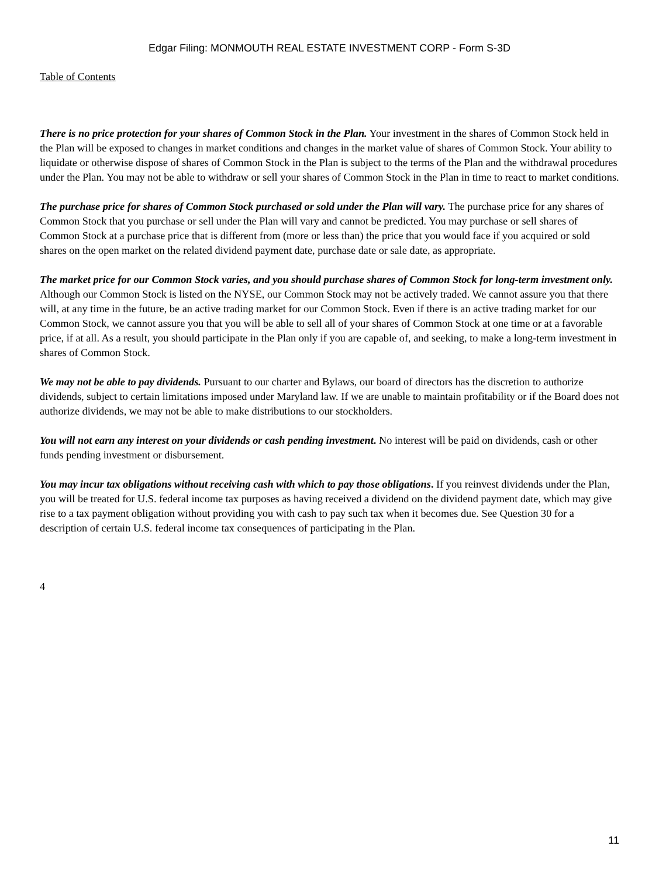Edgar Filing: MONMOUTH REAL ESTATE INVESTMENT CORP - Form S-3D
Table of Contents
There is no price protection for your shares of Common Stock in the Plan. Your investment in the shares of Common Stock held in the Plan will be exposed to changes in market conditions and changes in the market value of shares of Common Stock. Your ability to liquidate or otherwise dispose of shares of Common Stock in the Plan is subject to the terms of the Plan and the withdrawal procedures under the Plan. You may not be able to withdraw or sell your shares of Common Stock in the Plan in time to react to market conditions.
The purchase price for shares of Common Stock purchased or sold under the Plan will vary. The purchase price for any shares of Common Stock that you purchase or sell under the Plan will vary and cannot be predicted. You may purchase or sell shares of Common Stock at a purchase price that is different from (more or less than) the price that you would face if you acquired or sold shares on the open market on the related dividend payment date, purchase date or sale date, as appropriate.
The market price for our Common Stock varies, and you should purchase shares of Common Stock for long-term investment only. Although our Common Stock is listed on the NYSE, our Common Stock may not be actively traded. We cannot assure you that there will, at any time in the future, be an active trading market for our Common Stock. Even if there is an active trading market for our Common Stock, we cannot assure you that you will be able to sell all of your shares of Common Stock at one time or at a favorable price, if at all. As a result, you should participate in the Plan only if you are capable of, and seeking, to make a long-term investment in shares of Common Stock.
We may not be able to pay dividends. Pursuant to our charter and Bylaws, our board of directors has the discretion to authorize dividends, subject to certain limitations imposed under Maryland law. If we are unable to maintain profitability or if the Board does not authorize dividends, we may not be able to make distributions to our stockholders.
You will not earn any interest on your dividends or cash pending investment. No interest will be paid on dividends, cash or other funds pending investment or disbursement.
You may incur tax obligations without receiving cash with which to pay those obligations. If you reinvest dividends under the Plan, you will be treated for U.S. federal income tax purposes as having received a dividend on the dividend payment date, which may give rise to a tax payment obligation without providing you with cash to pay such tax when it becomes due. See Question 30 for a description of certain U.S. federal income tax consequences of participating in the Plan.
4
11